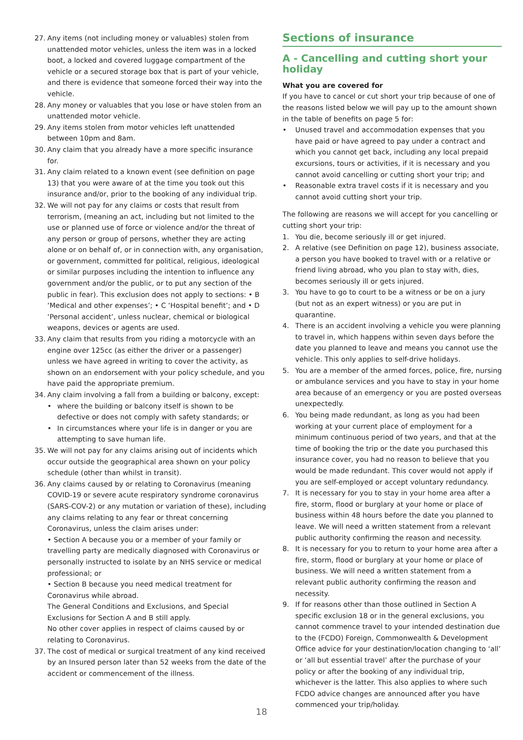27. Any items (not including money or valuables) stolen from unattended motor vehicles, unless the item was in a locked boot, a locked and covered luggage compartment of the vehicle or a secured storage box that is part of your vehicle, and there is evidence that someone forced their way into the vehicle.
28. Any money or valuables that you lose or have stolen from an unattended motor vehicle.
29. Any items stolen from motor vehicles left unattended between 10pm and 8am.
30. Any claim that you already have a more specific insurance for.
31. Any claim related to a known event (see definition on page 13) that you were aware of at the time you took out this insurance and/or, prior to the booking of any individual trip.
32. We will not pay for any claims or costs that result from terrorism, (meaning an act, including but not limited to the use or planned use of force or violence and/or the threat of any person or group of persons, whether they are acting alone or on behalf of, or in connection with, any organisation, or government, committed for political, religious, ideological or similar purposes including the intention to influence any government and/or the public, or to put any section of the public in fear). This exclusion does not apply to sections: • B ‘Medical and other expenses’; • C ‘Hospital benefit’; and • D ‘Personal accident’, unless nuclear, chemical or biological weapons, devices or agents are used.
33. Any claim that results from you riding a motorcycle with an engine over 125cc (as either the driver or a passenger) unless we have agreed in writing to cover the activity, as shown on an endorsement with your policy schedule, and you have paid the appropriate premium.
34. Any claim involving a fall from a building or balcony, except:
• where the building or balcony itself is shown to be defective or does not comply with safety standards; or
• In circumstances where your life is in danger or you are attempting to save human life.
35. We will not pay for any claims arising out of incidents which occur outside the geographical area shown on your policy schedule (other than whilst in transit).
36. Any claims caused by or relating to Coronavirus (meaning COVID-19 or severe acute respiratory syndrome coronavirus (SARS-COV-2) or any mutation or variation of these), including any claims relating to any fear or threat concerning Coronavirus, unless the claim arises under:
• Section A because you or a member of your family or travelling party are medically diagnosed with Coronavirus or personally instructed to isolate by an NHS service or medical professional; or
• Section B because you need medical treatment for Coronavirus while abroad.
The General Conditions and Exclusions, and Special Exclusions for Section A and B still apply.
No other cover applies in respect of claims caused by or relating to Coronavirus.
37. The cost of medical or surgical treatment of any kind received by an Insured person later than 52 weeks from the date of the accident or commencement of the illness.
Sections of insurance
A - Cancelling and cutting short your holiday
What you are covered for
If you have to cancel or cut short your trip because of one of the reasons listed below we will pay up to the amount shown in the table of benefits on page 5 for:
• Unused travel and accommodation expenses that you have paid or have agreed to pay under a contract and which you cannot get back, including any local prepaid excursions, tours or activities, if it is necessary and you cannot avoid cancelling or cutting short your trip; and
• Reasonable extra travel costs if it is necessary and you cannot avoid cutting short your trip.
The following are reasons we will accept for you cancelling or cutting short your trip:
1. You die, become seriously ill or get injured.
2. A relative (see Definition on page 12), business associate, a person you have booked to travel with or a relative or friend living abroad, who you plan to stay with, dies, becomes seriously ill or gets injured.
3. You have to go to court to be a witness or be on a jury (but not as an expert witness) or you are put in quarantine.
4. There is an accident involving a vehicle you were planning to travel in, which happens within seven days before the date you planned to leave and means you cannot use the vehicle. This only applies to self-drive holidays.
5. You are a member of the armed forces, police, fire, nursing or ambulance services and you have to stay in your home area because of an emergency or you are posted overseas unexpectedly.
6. You being made redundant, as long as you had been working at your current place of employment for a minimum continuous period of two years, and that at the time of booking the trip or the date you purchased this insurance cover, you had no reason to believe that you would be made redundant. This cover would not apply if you are self-employed or accept voluntary redundancy.
7. It is necessary for you to stay in your home area after a fire, storm, flood or burglary at your home or place of business within 48 hours before the date you planned to leave. We will need a written statement from a relevant public authority confirming the reason and necessity.
8. It is necessary for you to return to your home area after a fire, storm, flood or burglary at your home or place of business. We will need a written statement from a relevant public authority confirming the reason and necessity.
9. If for reasons other than those outlined in Section A specific exclusion 18 or in the general exclusions, you cannot commence travel to your intended destination due to the (FCDO) Foreign, Commonwealth & Development Office advice for your destination/location changing to ‘all’ or ‘all but essential travel’ after the purchase of your policy or after the booking of any individual trip, whichever is the latter. This also applies to where such FCDO advice changes are announced after you have commenced your trip/holiday.
18